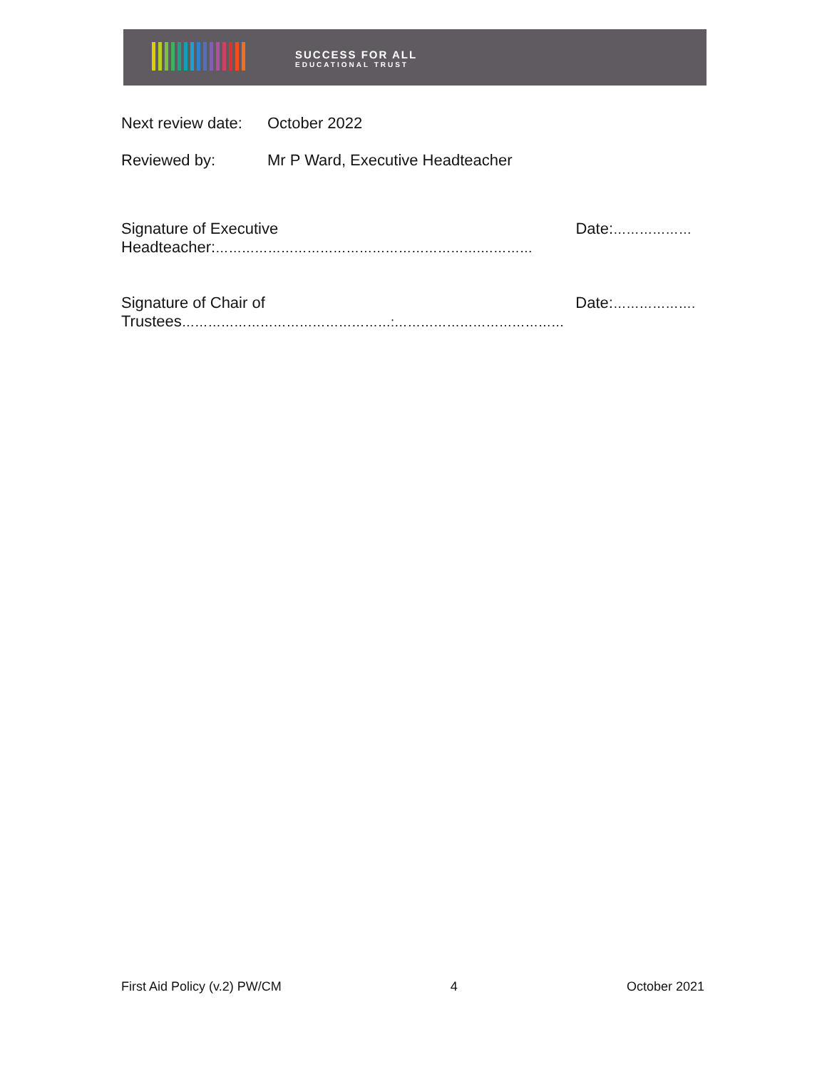SUCCESS FOR ALL
EDUCATIONAL TRUST
Next review date: October 2022
Reviewed by: Mr P Ward, Executive Headteacher
Signature of Executive Headteacher:…………………………………………………….………… Date:………………
Signature of Chair of Trustees…………………………………………:………………………………… Date:……………….
First Aid Policy (v.2) PW/CM 4 October 2021